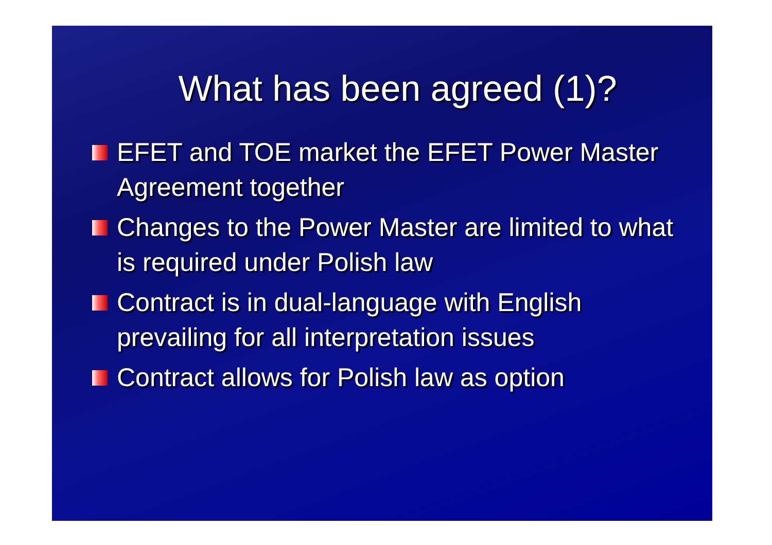What has been agreed (1)?
EFET and TOE market the EFET Power Master Agreement together
Changes to the Power Master are limited to what is required under Polish law
Contract is in dual-language with English prevailing for all interpretation issues
Contract allows for Polish law as option